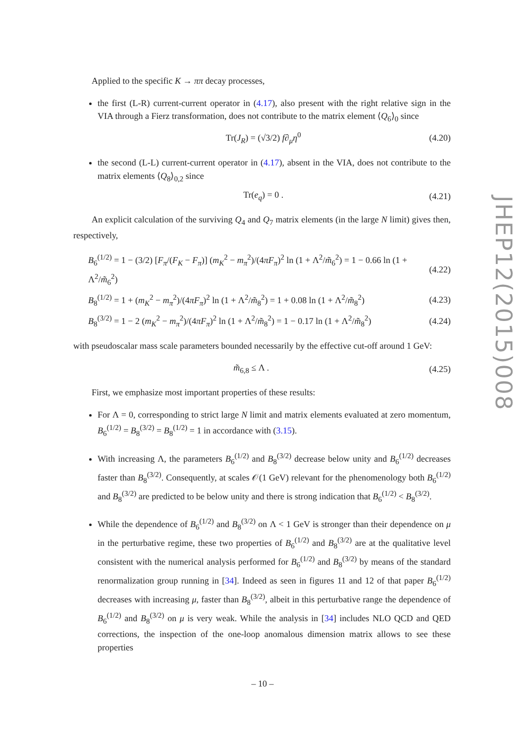Applied to the specific K → ππ decay processes,
the first (L-R) current-current operator in (4.17), also present with the right relative sign in the VIA through a Fierz transformation, does not contribute to the matrix element ⟨Q<sub>6</sub>⟩<sub>0</sub> since
Tr(J<sub>R</sub>) = (√3/2) f∂<sub>μ</sub>η<sup>0</sup> (4.20)
the second (L-L) current-current operator in (4.17), absent in the VIA, does not contribute to the matrix elements ⟨Q<sub>8</sub>⟩<sub>0,2</sub> since
Tr(e<sub>q</sub>) = 0 . (4.21)
An explicit calculation of the surviving Q<sub>4</sub> and Q<sub>7</sub> matrix elements (in the large N limit) gives then, respectively,
B<sub>6</sub><sup>(1/2)</sup> = 1 − (3/2) [F<sub>π</sub>/(F<sub>K</sub> − F<sub>π</sub>)] (m<sub>K</sub><sup>2</sup> − m<sub>π</sub><sup>2</sup>)/(4πF<sub>π</sub>)<sup>2</sup> ln (1 + Λ<sup>2</sup>/m̃<sub>6</sub><sup>2</sup>) = 1 − 0.66 ln (1 + Λ<sup>2</sup>/m̃<sub>6</sub><sup>2</sup>) (4.22)
B<sub>8</sub><sup>(1/2)</sup> = 1 + (m<sub>K</sub><sup>2</sup> − m<sub>π</sub><sup>2</sup>)/(4πF<sub>π</sub>)<sup>2</sup> ln (1 + Λ<sup>2</sup>/m̃<sub>8</sub><sup>2</sup>) = 1 + 0.08 ln (1 + Λ<sup>2</sup>/m̃<sub>8</sub><sup>2</sup>) (4.23)
B<sub>8</sub><sup>(3/2)</sup> = 1 − 2 (m<sub>K</sub><sup>2</sup> − m<sub>π</sub><sup>2</sup>)/(4πF<sub>π</sub>)<sup>2</sup> ln (1 + Λ<sup>2</sup>/m̃<sub>8</sub><sup>2</sup>) = 1 − 0.17 ln (1 + Λ<sup>2</sup>/m̃<sub>8</sub><sup>2</sup>) (4.24)
with pseudoscalar mass scale parameters bounded necessarily by the effective cut-off around 1 GeV:
m̃<sub>6,8</sub> ≤ Λ . (4.25)
First, we emphasize most important properties of these results:
For Λ = 0, corresponding to strict large N limit and matrix elements evaluated at zero momentum, B<sub>6</sub><sup>(1/2)</sup> = B<sub>8</sub><sup>(3/2)</sup> = B<sub>8</sub><sup>(1/2)</sup> = 1 in accordance with (3.15).
With increasing Λ, the parameters B<sub>6</sub><sup>(1/2)</sup> and B<sub>8</sub><sup>(3/2)</sup> decrease below unity and B<sub>6</sub><sup>(1/2)</sup> decreases faster than B<sub>8</sub><sup>(3/2)</sup>. Consequently, at scales 𝒪(1 GeV) relevant for the phenomenology both B<sub>6</sub><sup>(1/2)</sup> and B<sub>8</sub><sup>(3/2)</sup> are predicted to be below unity and there is strong indication that B<sub>6</sub><sup>(1/2)</sup> < B<sub>8</sub><sup>(3/2)</sup>.
While the dependence of B<sub>6</sub><sup>(1/2)</sup> and B<sub>8</sub><sup>(3/2)</sup> on Λ < 1 GeV is stronger than their dependence on μ in the perturbative regime, these two properties of B<sub>6</sub><sup>(1/2)</sup> and B<sub>8</sub><sup>(3/2)</sup> are at the qualitative level consistent with the numerical analysis performed for B<sub>6</sub><sup>(1/2)</sup> and B<sub>8</sub><sup>(3/2)</sup> by means of the standard renormalization group running in [34]. Indeed as seen in figures 11 and 12 of that paper B<sub>6</sub><sup>(1/2)</sup> decreases with increasing μ, faster than B<sub>8</sub><sup>(3/2)</sup>, albeit in this perturbative range the dependence of B<sub>6</sub><sup>(1/2)</sup> and B<sub>8</sub><sup>(3/2)</sup> on μ is very weak. While the analysis in [34] includes NLO QCD and QED corrections, the inspection of the one-loop anomalous dimension matrix allows to see these properties
JHEP12(2015)008
– 10 –